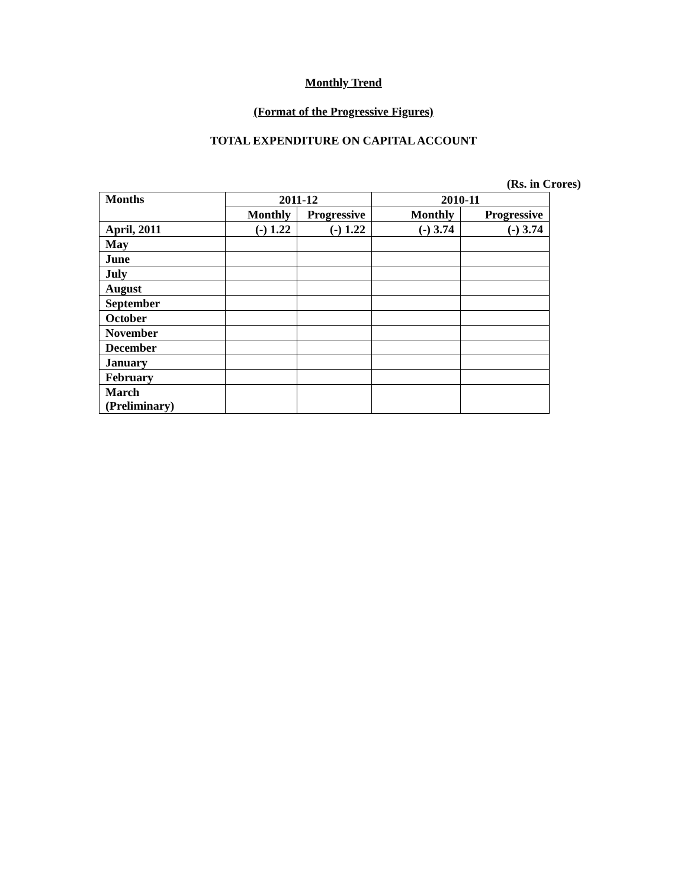Monthly Trend
(Format of the Progressive Figures)
TOTAL EXPENDITURE ON CAPITAL ACCOUNT
(Rs. in Crores)
| Months | 2011-12 | | 2010-11 | |
| --- | --- | --- | --- | --- |
| | Monthly | Progressive | Monthly | Progressive |
| April, 2011 | (-) 1.22 | (-) 1.22 | (-) 3.74 | (-) 3.74 |
| May | | | | |
| June | | | | |
| July | | | | |
| August | | | | |
| September | | | | |
| October | | | | |
| November | | | | |
| December | | | | |
| January | | | | |
| February | | | | |
| March (Preliminary) | | | | |